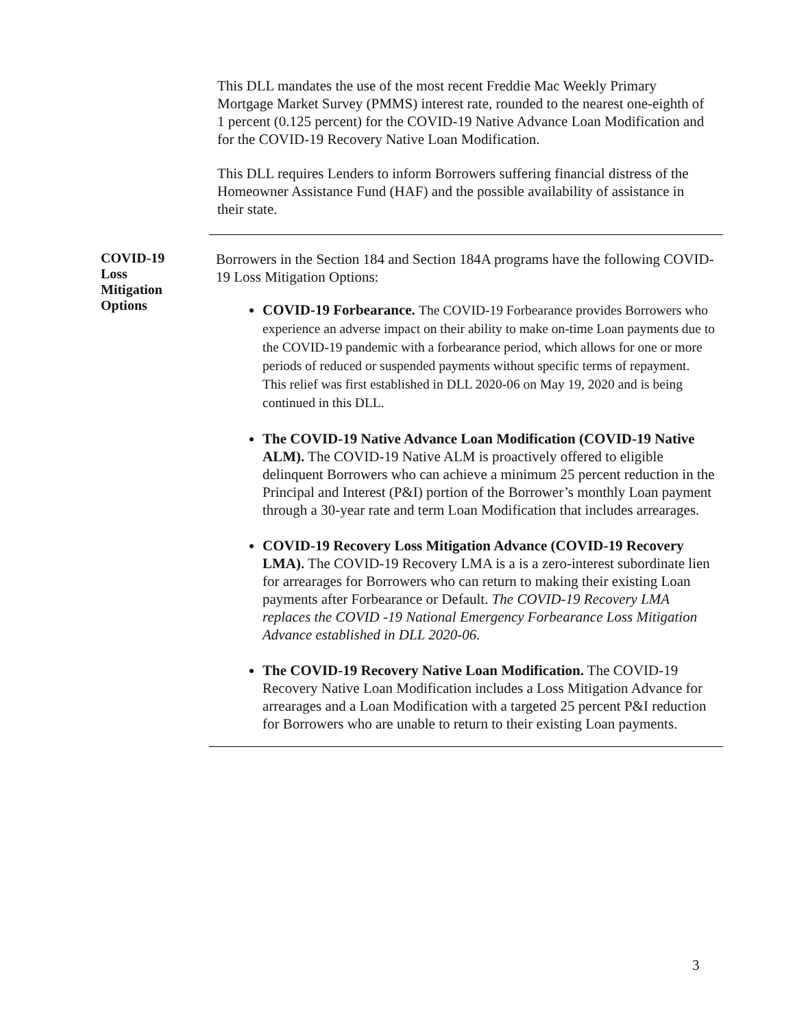This DLL mandates the use of the most recent Freddie Mac Weekly Primary Mortgage Market Survey (PMMS) interest rate, rounded to the nearest one-eighth of 1 percent (0.125 percent) for the COVID-19 Native Advance Loan Modification and for the COVID-19 Recovery Native Loan Modification.
This DLL requires Lenders to inform Borrowers suffering financial distress of the Homeowner Assistance Fund (HAF) and the possible availability of assistance in their state.
COVID-19
Loss
Mitigation
Options
Borrowers in the Section 184 and Section 184A programs have the following COVID-19 Loss Mitigation Options:
COVID-19 Forbearance. The COVID-19 Forbearance provides Borrowers who experience an adverse impact on their ability to make on-time Loan payments due to the COVID-19 pandemic with a forbearance period, which allows for one or more periods of reduced or suspended payments without specific terms of repayment. This relief was first established in DLL 2020-06 on May 19, 2020 and is being continued in this DLL.
The COVID-19 Native Advance Loan Modification (COVID-19 Native ALM). The COVID-19 Native ALM is proactively offered to eligible delinquent Borrowers who can achieve a minimum 25 percent reduction in the Principal and Interest (P&I) portion of the Borrower’s monthly Loan payment through a 30-year rate and term Loan Modification that includes arrearages.
COVID-19 Recovery Loss Mitigation Advance (COVID-19 Recovery LMA). The COVID-19 Recovery LMA is a is a zero-interest subordinate lien for arrearages for Borrowers who can return to making their existing Loan payments after Forbearance or Default. The COVID-19 Recovery LMA replaces the COVID -19 National Emergency Forbearance Loss Mitigation Advance established in DLL 2020-06.
The COVID-19 Recovery Native Loan Modification. The COVID-19 Recovery Native Loan Modification includes a Loss Mitigation Advance for arrearages and a Loan Modification with a targeted 25 percent P&I reduction for Borrowers who are unable to return to their existing Loan payments.
3